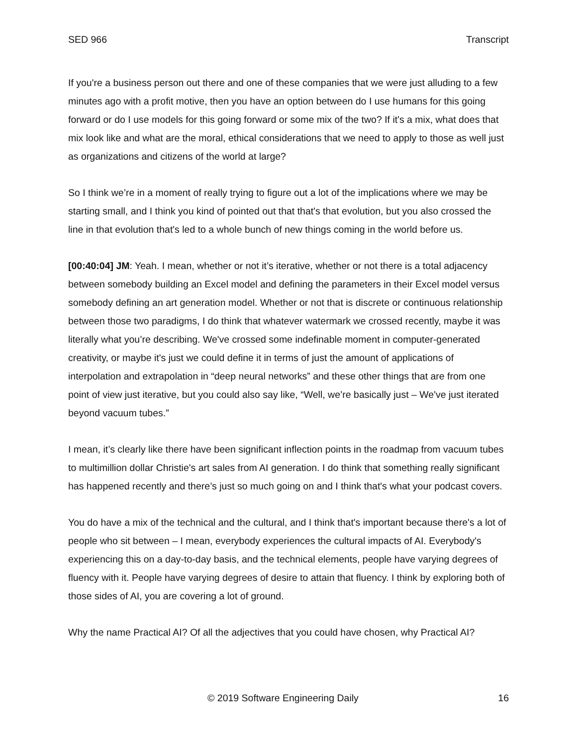SED 966 Transcript
If you're a business person out there and one of these companies that we were just alluding to a few minutes ago with a profit motive, then you have an option between do I use humans for this going forward or do I use models for this going forward or some mix of the two? If it's a mix, what does that mix look like and what are the moral, ethical considerations that we need to apply to those as well just as organizations and citizens of the world at large?
So I think we’re in a moment of really trying to figure out a lot of the implications where we may be starting small, and I think you kind of pointed out that that's that evolution, but you also crossed the line in that evolution that's led to a whole bunch of new things coming in the world before us.
[00:40:04] JM: Yeah. I mean, whether or not it’s iterative, whether or not there is a total adjacency between somebody building an Excel model and defining the parameters in their Excel model versus somebody defining an art generation model. Whether or not that is discrete or continuous relationship between those two paradigms, I do think that whatever watermark we crossed recently, maybe it was literally what you’re describing. We've crossed some indefinable moment in computer-generated creativity, or maybe it's just we could define it in terms of just the amount of applications of interpolation and extrapolation in “deep neural networks” and these other things that are from one point of view just iterative, but you could also say like, “Well, we’re basically just – We've just iterated beyond vacuum tubes.”
I mean, it’s clearly like there have been significant inflection points in the roadmap from vacuum tubes to multimillion dollar Christie's art sales from AI generation. I do think that something really significant has happened recently and there’s just so much going on and I think that's what your podcast covers.
You do have a mix of the technical and the cultural, and I think that's important because there's a lot of people who sit between – I mean, everybody experiences the cultural impacts of AI. Everybody's experiencing this on a day-to-day basis, and the technical elements, people have varying degrees of fluency with it. People have varying degrees of desire to attain that fluency. I think by exploring both of those sides of AI, you are covering a lot of ground.
Why the name Practical AI? Of all the adjectives that you could have chosen, why Practical AI?
© 2019 Software Engineering Daily 16